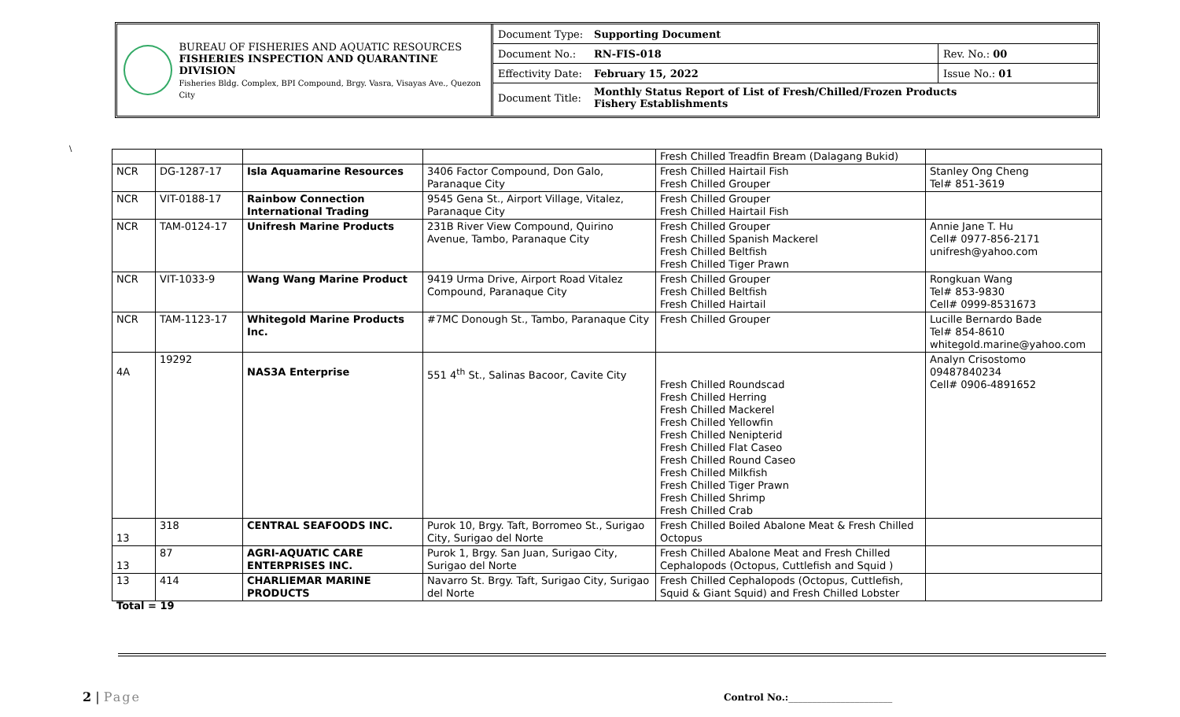BUREAU OF FISHERIES AND AQUATIC RESOURCES
FISHERIES INSPECTION AND QUARANTINE DIVISION
Fisheries Bldg. Complex, BPI Compound, Brgy. Vasra, Visayas Ave., Quezon City
| Document Type: | Supporting Document | |
| Document No.: | RN-FIS-018 | Rev. No.: 00 |
| Effectivity Date: | February 15, 2022 | Issue No.: 01 |
| Document Title: | Monthly Status Report of List of Fresh/Chilled/Frozen Products Fishery Establishments | |
\
| | | | | Fresh Chilled Treadfin Bream (Dalagang Bukid) | |
| NCR | DG-1287-17 | Isla Aquamarine Resources | 3406 Factor Compound, Don Galo, Paranaque City | Fresh Chilled Hairtail Fish Fresh Chilled Grouper | Stanley Ong Cheng Tel# 851-3619 |
| NCR | VIT-0188-17 | Rainbow Connection International Trading | 9545 Gena St., Airport Village, Vitalez, Paranaque City | Fresh Chilled Grouper Fresh Chilled Hairtail Fish | |
| NCR | TAM-0124-17 | Unifresh Marine Products | 231B River View Compound, Quirino Avenue, Tambo, Paranaque City | Fresh Chilled Grouper Fresh Chilled Spanish Mackerel Fresh Chilled Beltfish Fresh Chilled Tiger Prawn | Annie Jane T. Hu Cell# 0977-856-2171 unifresh@yahoo.com |
| NCR | VIT-1033-9 | Wang Wang Marine Product | 9419 Urma Drive, Airport Road Vitalez Compound, Paranaque City | Fresh Chilled Grouper Fresh Chilled Beltfish Fresh Chilled Hairtail | Rongkuan Wang Tel# 853-9830 Cell# 0999-8531673 |
| NCR | TAM-1123-17 | Whitegold Marine Products Inc. | #7MC Donough St., Tambo, Paranaque City | Fresh Chilled Grouper | Lucille Bernardo Bade Tel# 854-8610 whitegold.marine@yahoo.com |
| 4A | 19292 | NAS3A Enterprise | 551 4<sup>th</sup> St., Salinas Bacoor, Cavite City | Fresh Chilled Roundscad Fresh Chilled Herring Fresh Chilled Mackerel Fresh Chilled Yellowfin Fresh Chilled Nenipterid Fresh Chilled Flat Caseo Fresh Chilled Round Caseo Fresh Chilled Milkfish Fresh Chilled Tiger Prawn Fresh Chilled Shrimp Fresh Chilled Crab | Analyn Crisostomo 09487840234 Cell# 0906-4891652 |
| 13 | 318 | CENTRAL SEAFOODS INC. | Purok 10, Brgy. Taft, Borromeo St., Surigao City, Surigao del Norte | Fresh Chilled Boiled Abalone Meat & Fresh Chilled Octopus | |
| 13 | 87 | AGRI-AQUATIC CARE ENTERPRISES INC. | Purok 1, Brgy. San Juan, Surigao City, Surigao del Norte | Fresh Chilled Abalone Meat and Fresh Chilled Cephalopods (Octopus, Cuttlefish and Squid ) | |
| 13 | 414 | CHARLIEMAR MARINE PRODUCTS | Navarro St. Brgy. Taft, Surigao City, Surigao del Norte | Fresh Chilled Cephalopods (Octopus, Cuttlefish, Squid & Giant Squid) and Fresh Chilled Lobster | |
Total = 19
2 | Page
Control No.:______________________